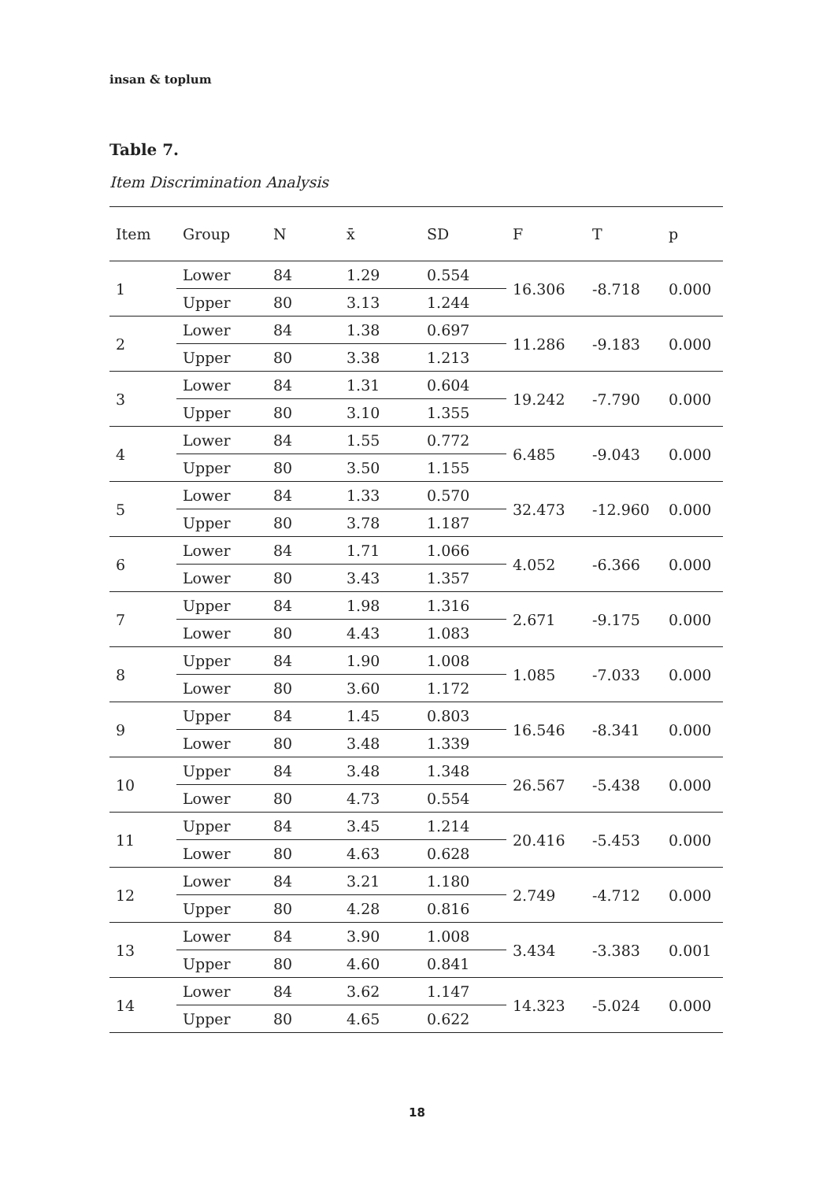insan & toplum
Table 7.
Item Discrimination Analysis
| Item | Group | N | x̄ | SD | F | T | p |
| --- | --- | --- | --- | --- | --- | --- | --- |
| 1 | Lower | 84 | 1.29 | 0.554 | 16.306 | -8.718 | 0.000 |
| | Upper | 80 | 3.13 | 1.244 | | | |
| 2 | Lower | 84 | 1.38 | 0.697 | 11.286 | -9.183 | 0.000 |
| | Upper | 80 | 3.38 | 1.213 | | | |
| 3 | Lower | 84 | 1.31 | 0.604 | 19.242 | -7.790 | 0.000 |
| | Upper | 80 | 3.10 | 1.355 | | | |
| 4 | Lower | 84 | 1.55 | 0.772 | 6.485 | -9.043 | 0.000 |
| | Upper | 80 | 3.50 | 1.155 | | | |
| 5 | Lower | 84 | 1.33 | 0.570 | 32.473 | -12.960 | 0.000 |
| | Upper | 80 | 3.78 | 1.187 | | | |
| 6 | Lower | 84 | 1.71 | 1.066 | 4.052 | -6.366 | 0.000 |
| | Lower | 80 | 3.43 | 1.357 | | | |
| 7 | Upper | 84 | 1.98 | 1.316 | 2.671 | -9.175 | 0.000 |
| | Lower | 80 | 4.43 | 1.083 | | | |
| 8 | Upper | 84 | 1.90 | 1.008 | 1.085 | -7.033 | 0.000 |
| | Lower | 80 | 3.60 | 1.172 | | | |
| 9 | Upper | 84 | 1.45 | 0.803 | 16.546 | -8.341 | 0.000 |
| | Lower | 80 | 3.48 | 1.339 | | | |
| 10 | Upper | 84 | 3.48 | 1.348 | 26.567 | -5.438 | 0.000 |
| | Lower | 80 | 4.73 | 0.554 | | | |
| 11 | Upper | 84 | 3.45 | 1.214 | 20.416 | -5.453 | 0.000 |
| | Lower | 80 | 4.63 | 0.628 | | | |
| 12 | Lower | 84 | 3.21 | 1.180 | 2.749 | -4.712 | 0.000 |
| | Upper | 80 | 4.28 | 0.816 | | | |
| 13 | Lower | 84 | 3.90 | 1.008 | 3.434 | -3.383 | 0.001 |
| | Upper | 80 | 4.60 | 0.841 | | | |
| 14 | Lower | 84 | 3.62 | 1.147 | 14.323 | -5.024 | 0.000 |
| | Upper | 80 | 4.65 | 0.622 | | | |
18